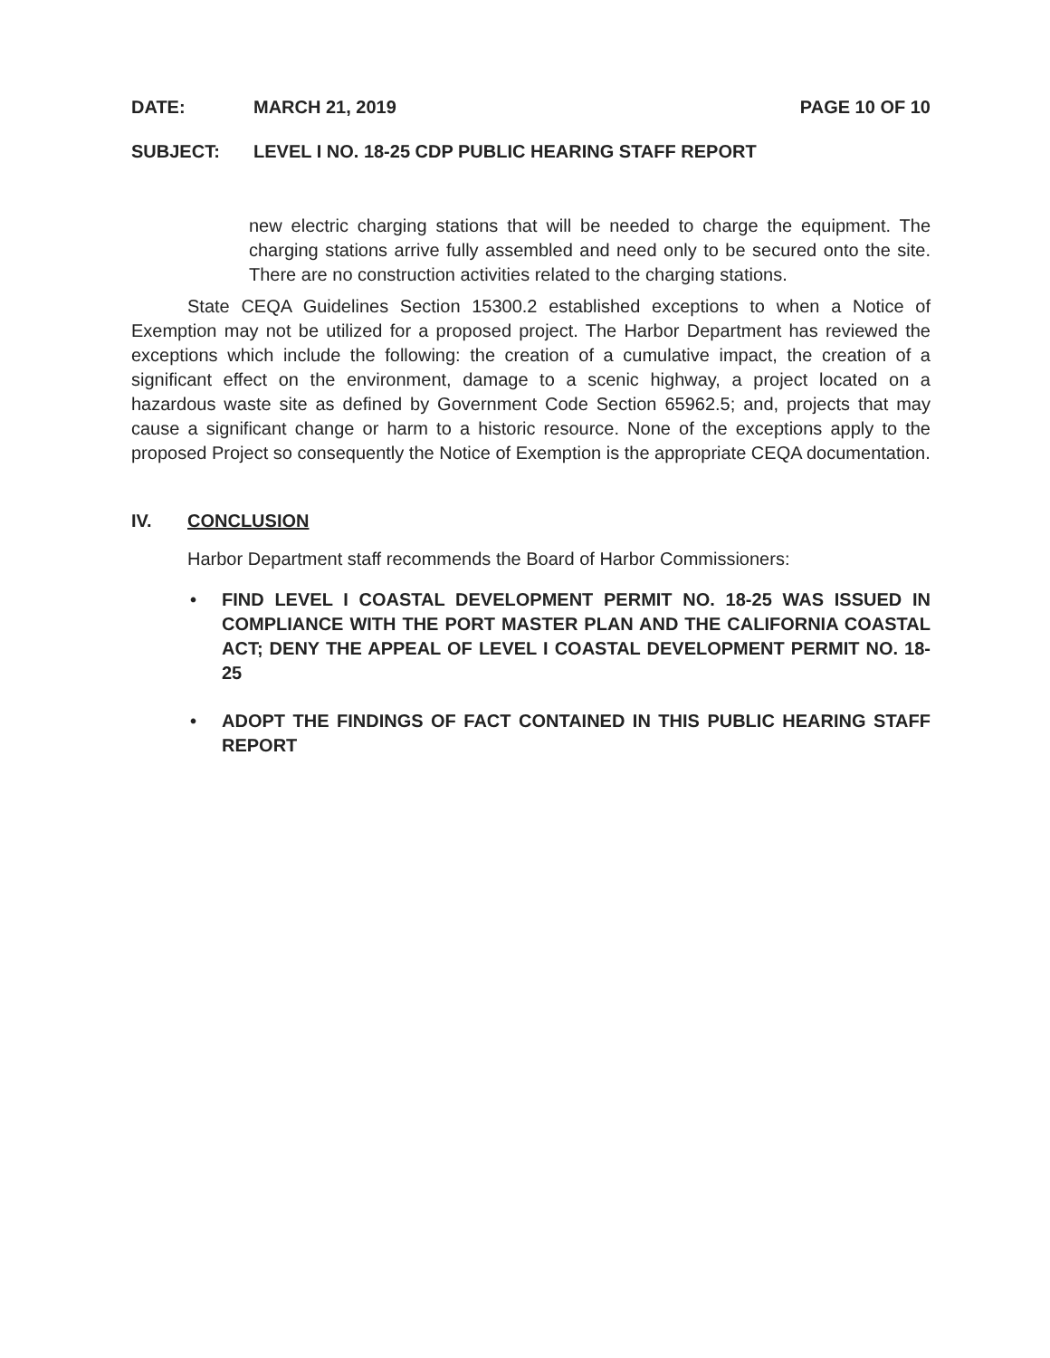DATE: MARCH 21, 2019 PAGE 10 OF 10
SUBJECT: LEVEL I NO. 18-25 CDP PUBLIC HEARING STAFF REPORT
new electric charging stations that will be needed to charge the equipment. The charging stations arrive fully assembled and need only to be secured onto the site. There are no construction activities related to the charging stations.
State CEQA Guidelines Section 15300.2 established exceptions to when a Notice of Exemption may not be utilized for a proposed project. The Harbor Department has reviewed the exceptions which include the following: the creation of a cumulative impact, the creation of a significant effect on the environment, damage to a scenic highway, a project located on a hazardous waste site as defined by Government Code Section 65962.5; and, projects that may cause a significant change or harm to a historic resource. None of the exceptions apply to the proposed Project so consequently the Notice of Exemption is the appropriate CEQA documentation.
IV. CONCLUSION
Harbor Department staff recommends the Board of Harbor Commissioners:
FIND LEVEL I COASTAL DEVELOPMENT PERMIT NO. 18-25 WAS ISSUED IN COMPLIANCE WITH THE PORT MASTER PLAN AND THE CALIFORNIA COASTAL ACT; DENY THE APPEAL OF LEVEL I COASTAL DEVELOPMENT PERMIT NO. 18-25
ADOPT THE FINDINGS OF FACT CONTAINED IN THIS PUBLIC HEARING STAFF REPORT